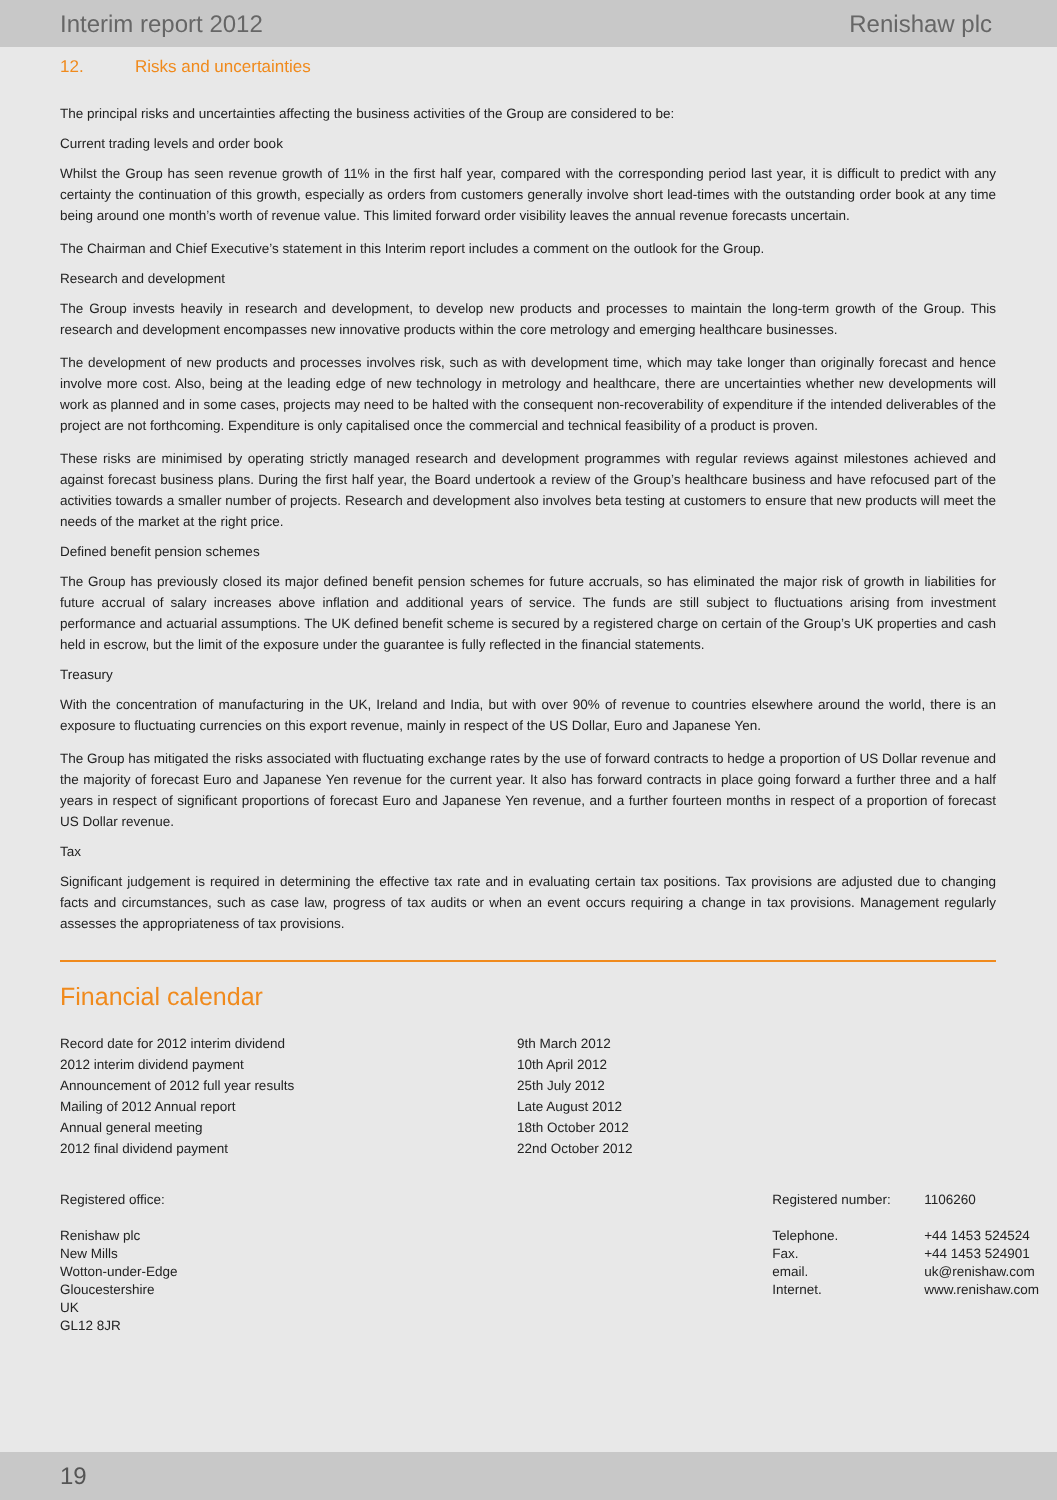Interim report 2012 Renishaw plc
12. Risks and uncertainties
The principal risks and uncertainties affecting the business activities of the Group are considered to be:
Current trading levels and order book
Whilst the Group has seen revenue growth of 11% in the first half year, compared with the corresponding period last year, it is difficult to predict with any certainty the continuation of this growth, especially as orders from customers generally involve short lead-times with the outstanding order book at any time being around one month’s worth of revenue value. This limited forward order visibility leaves the annual revenue forecasts uncertain.
The Chairman and Chief Executive’s statement in this Interim report includes a comment on the outlook for the Group.
Research and development
The Group invests heavily in research and development, to develop new products and processes to maintain the long-term growth of the Group. This research and development encompasses new innovative products within the core metrology and emerging healthcare businesses.
The development of new products and processes involves risk, such as with development time, which may take longer than originally forecast and hence involve more cost. Also, being at the leading edge of new technology in metrology and healthcare, there are uncertainties whether new developments will work as planned and in some cases, projects may need to be halted with the consequent non-recoverability of expenditure if the intended deliverables of the project are not forthcoming. Expenditure is only capitalised once the commercial and technical feasibility of a product is proven.
These risks are minimised by operating strictly managed research and development programmes with regular reviews against milestones achieved and against forecast business plans. During the first half year, the Board undertook a review of the Group’s healthcare business and have refocused part of the activities towards a smaller number of projects. Research and development also involves beta testing at customers to ensure that new products will meet the needs of the market at the right price.
Defined benefit pension schemes
The Group has previously closed its major defined benefit pension schemes for future accruals, so has eliminated the major risk of growth in liabilities for future accrual of salary increases above inflation and additional years of service. The funds are still subject to fluctuations arising from investment performance and actuarial assumptions. The UK defined benefit scheme is secured by a registered charge on certain of the Group’s UK properties and cash held in escrow, but the limit of the exposure under the guarantee is fully reflected in the financial statements.
Treasury
With the concentration of manufacturing in the UK, Ireland and India, but with over 90% of revenue to countries elsewhere around the world, there is an exposure to fluctuating currencies on this export revenue, mainly in respect of the US Dollar, Euro and Japanese Yen.
The Group has mitigated the risks associated with fluctuating exchange rates by the use of forward contracts to hedge a proportion of US Dollar revenue and the majority of forecast Euro and Japanese Yen revenue for the current year. It also has forward contracts in place going forward a further three and a half years in respect of significant proportions of forecast Euro and Japanese Yen revenue, and a further fourteen months in respect of a proportion of forecast US Dollar revenue.
Tax
Significant judgement is required in determining the effective tax rate and in evaluating certain tax positions. Tax provisions are adjusted due to changing facts and circumstances, such as case law, progress of tax audits or when an event occurs requiring a change in tax provisions. Management regularly assesses the appropriateness of tax provisions.
Financial calendar
| Record date for 2012 interim dividend | 9th March 2012 |
| 2012 interim dividend payment | 10th April 2012 |
| Announcement of 2012 full year results | 25th July 2012 |
| Mailing of 2012 Annual report | Late August 2012 |
| Annual general meeting | 18th October 2012 |
| 2012 final dividend payment | 22nd October 2012 |
Registered office:
Renishaw plc
New Mills
Wotton-under-Edge
Gloucestershire
UK
GL12 8JR
| Registered number: | 1106260 |
| Telephone. | +44 1453 524524 |
| Fax. | +44 1453 524901 |
| email. | uk@renishaw.com |
| Internet. | www.renishaw.com |
19